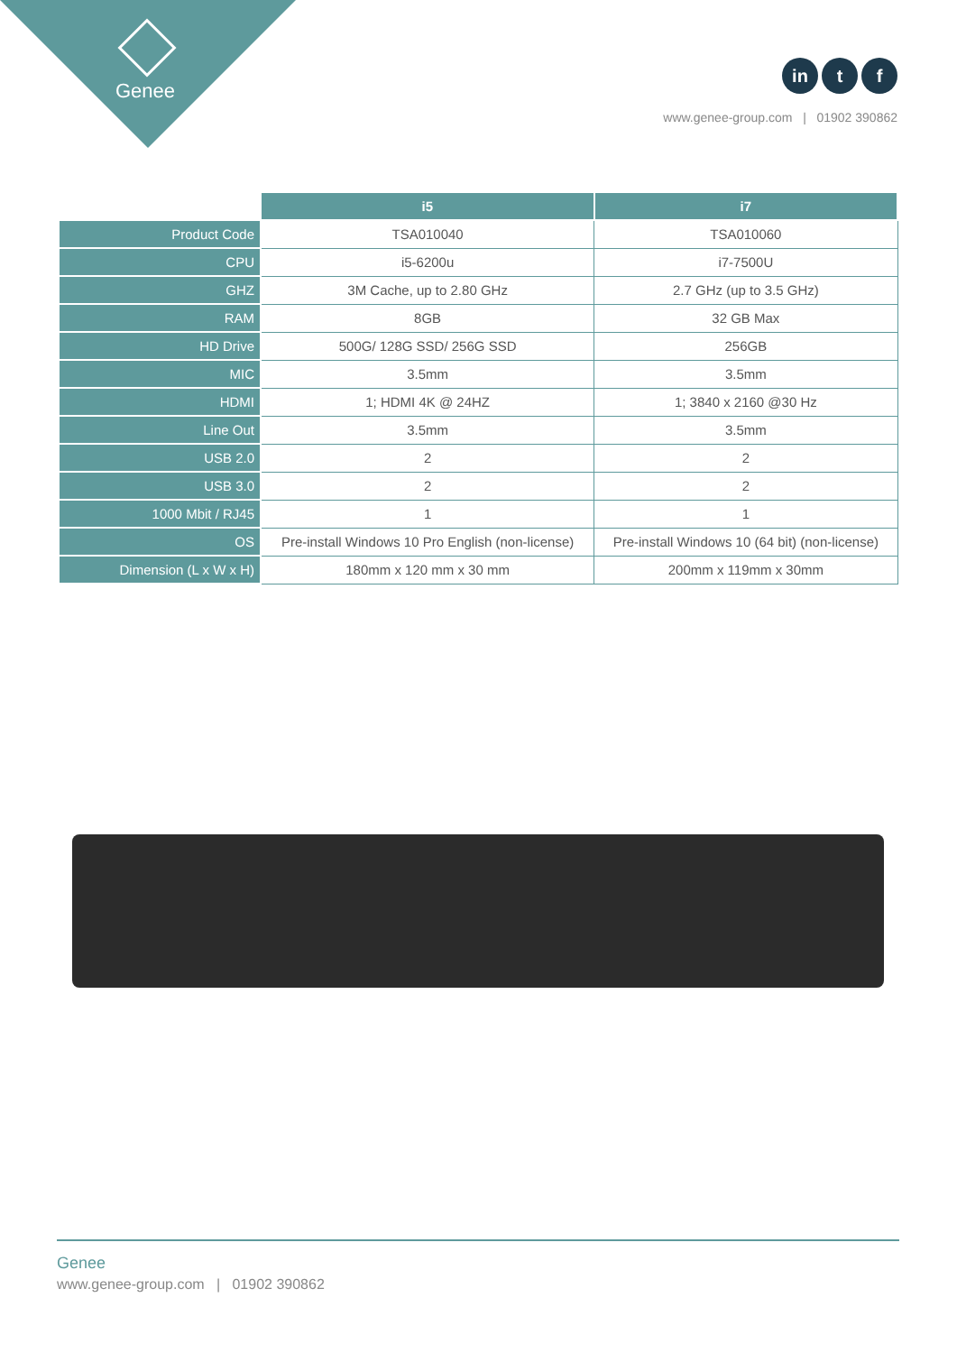Genee
in t f
www.genee-group.com | 01902 390862
| | i5 | i7 |
| Product Code | TSA010040 | TSA010060 |
| CPU | i5-6200u | i7-7500U |
| GHZ | 3M Cache, up to 2.80 GHz | 2.7 GHz (up to 3.5 GHz) |
| RAM | 8GB | 32 GB Max |
| HD Drive | 500G/ 128G SSD/ 256G SSD | 256GB |
| MIC | 3.5mm | 3.5mm |
| HDMI | 1; HDMI 4K @ 24HZ | 1; 3840 x 2160 @30 Hz |
| Line Out | 3.5mm | 3.5mm |
| USB 2.0 | 2 | 2 |
| USB 3.0 | 2 | 2 |
| 1000 Mbit / RJ45 | 1 | 1 |
| OS | Pre-install Windows 10 Pro English (non-license) | Pre-install Windows 10 (64 bit) (non-license) |
| Dimension (L x W x H) | 180mm x 120 mm x 30 mm | 200mm x 119mm x 30mm |
Genee
www.genee-group.com | 01902 390862